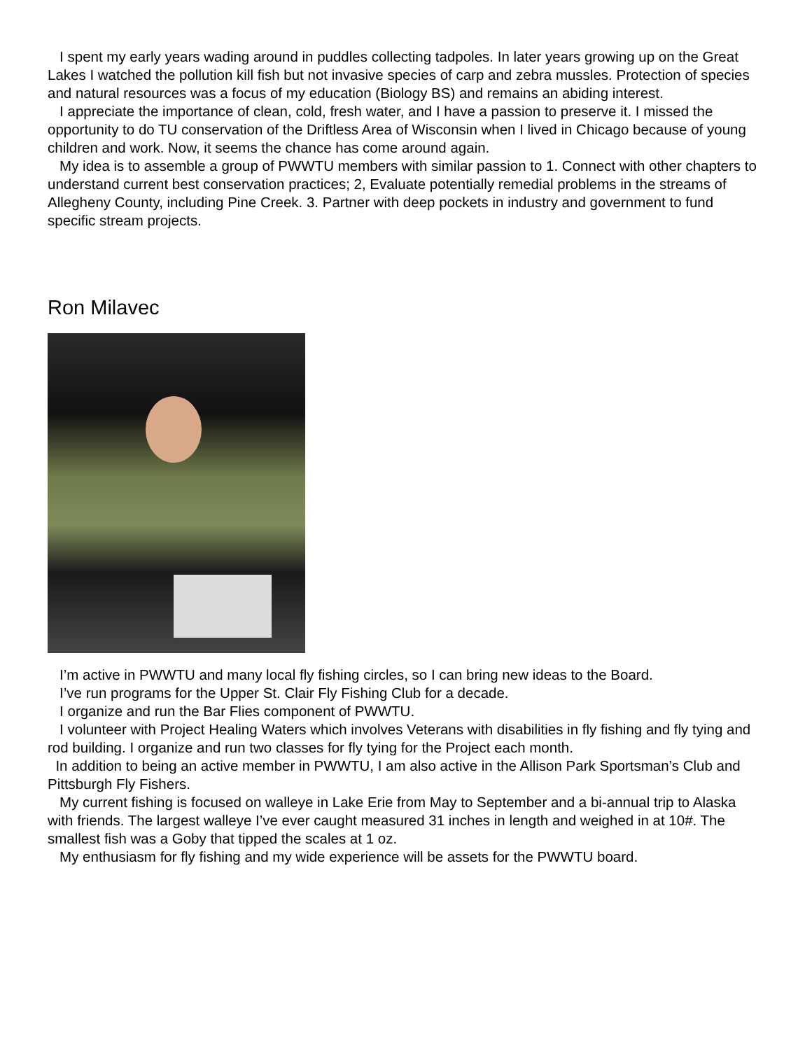I spent my early years wading around in puddles collecting tadpoles. In later years growing up on the Great Lakes I watched the pollution kill fish but not invasive species of carp and zebra mussles. Protection of species and natural resources was a focus of my education (Biology BS) and remains an abiding interest.
I appreciate the importance of clean, cold, fresh water, and I have a passion to preserve it. I missed the opportunity to do TU conservation of the Driftless Area of Wisconsin when I lived in Chicago because of young children and work. Now, it seems the chance has come around again.
My idea is to assemble a group of PWWTU members with similar passion to 1. Connect with other chapters to understand current best conservation practices; 2, Evaluate potentially remedial problems in the streams of Allegheny County, including Pine Creek. 3. Partner with deep pockets in industry and government to fund specific stream projects.
Ron Milavec
I’m active in PWWTU and many local fly fishing circles, so I can bring new ideas to the Board.
I’ve run programs for the Upper St. Clair Fly Fishing Club for a decade.
I organize and run the Bar Flies component of PWWTU.
I volunteer with Project Healing Waters which involves Veterans with disabilities in fly fishing and fly tying and rod building. I organize and run two classes for fly tying for the Project each month.
In addition to being an active member in PWWTU, I am also active in the Allison Park Sportsman’s Club and Pittsburgh Fly Fishers.
My current fishing is focused on walleye in Lake Erie from May to September and a bi-annual trip to Alaska with friends. The largest walleye I’ve ever caught measured 31 inches in length and weighed in at 10#. The smallest fish was a Goby that tipped the scales at 1 oz.
My enthusiasm for fly fishing and my wide experience will be assets for the PWWTU board.